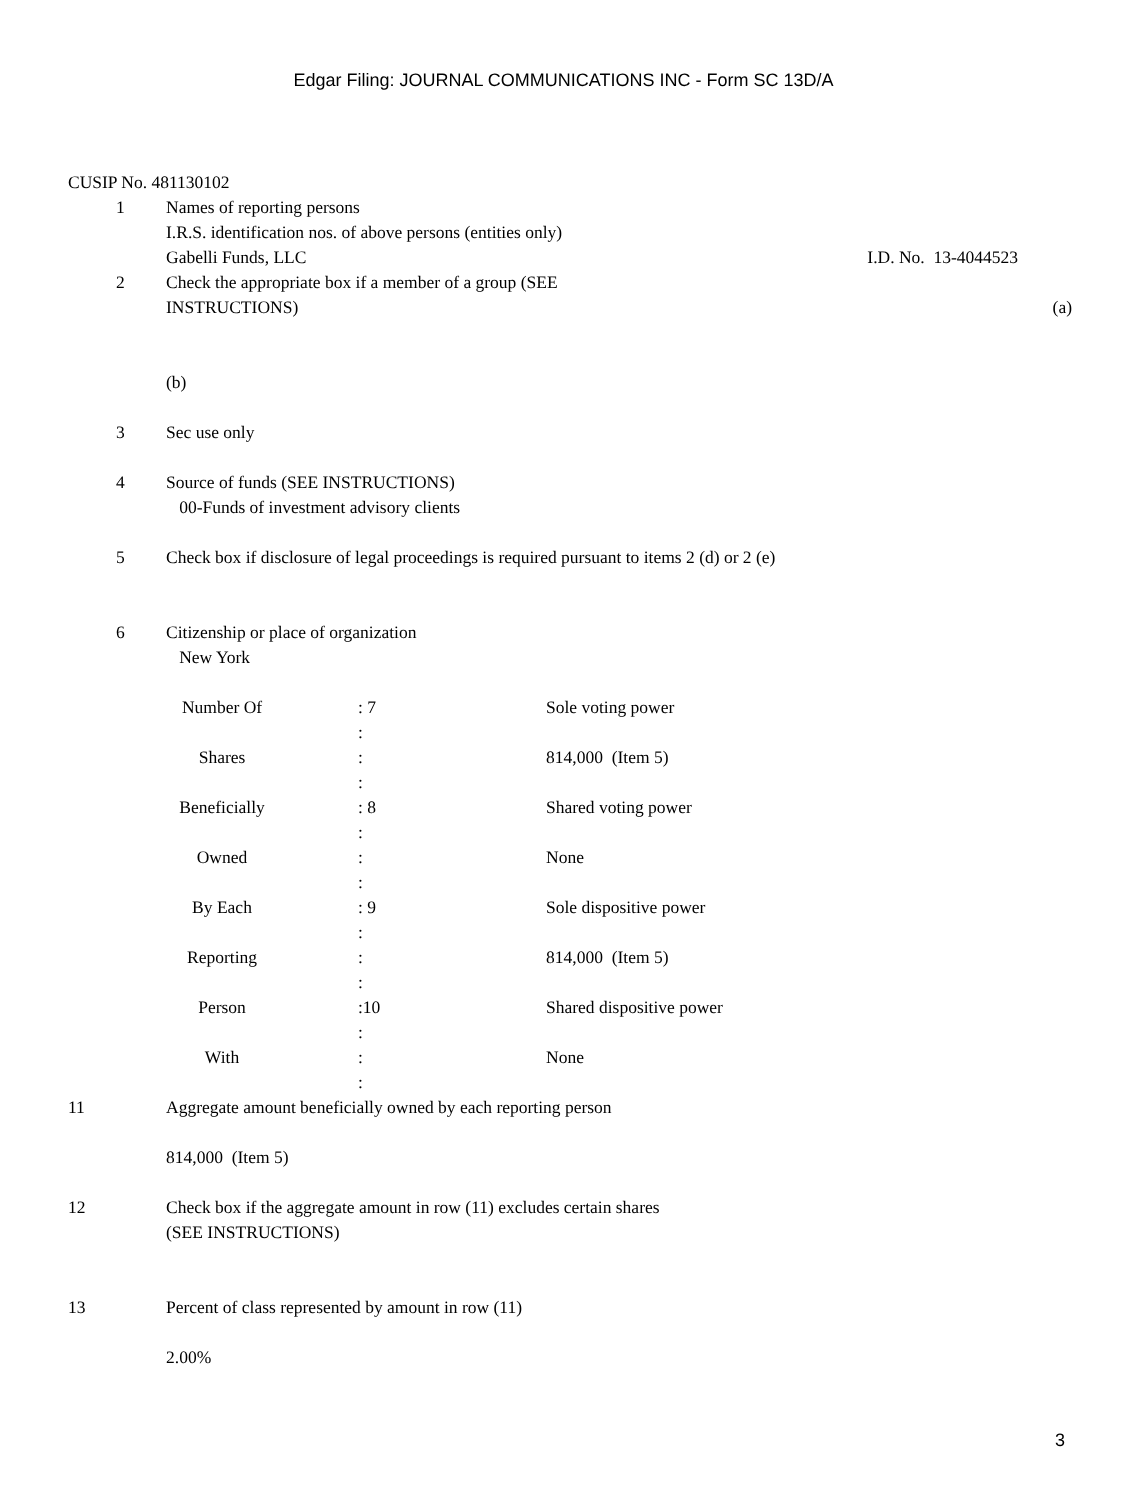Edgar Filing: JOURNAL COMMUNICATIONS INC - Form SC 13D/A
CUSIP No. 481130102
1 Names of reporting persons
I.R.S. identification nos. of above persons (entities only)
Gabelli Funds, LLC I.D. No. 13-4044523
2 Check the appropriate box if a member of a group (SEE
INSTRUCTIONS) (a)
(b)
3 Sec use only
4 Source of funds (SEE INSTRUCTIONS)
00-Funds of investment advisory clients
5 Check box if disclosure of legal proceedings is required pursuant to items 2 (d) or 2 (e)
6 Citizenship or place of organization
New York
| Number Of | : 7 | Sole voting power |
| | : | |
| Shares | : | 814,000 (Item 5) |
| | : | |
| Beneficially | : 8 | Shared voting power |
| | : | |
| Owned | : | None |
| | : | |
| By Each | : 9 | Sole dispositive power |
| | : | |
| Reporting | : | 814,000 (Item 5) |
| | : | |
| Person | :10 | Shared dispositive power |
| | : | |
| With | : | None |
| | : | |
11 Aggregate amount beneficially owned by each reporting person
814,000 (Item 5)
12 Check box if the aggregate amount in row (11) excludes certain shares
(SEE INSTRUCTIONS)
13 Percent of class represented by amount in row (11)
2.00%
3